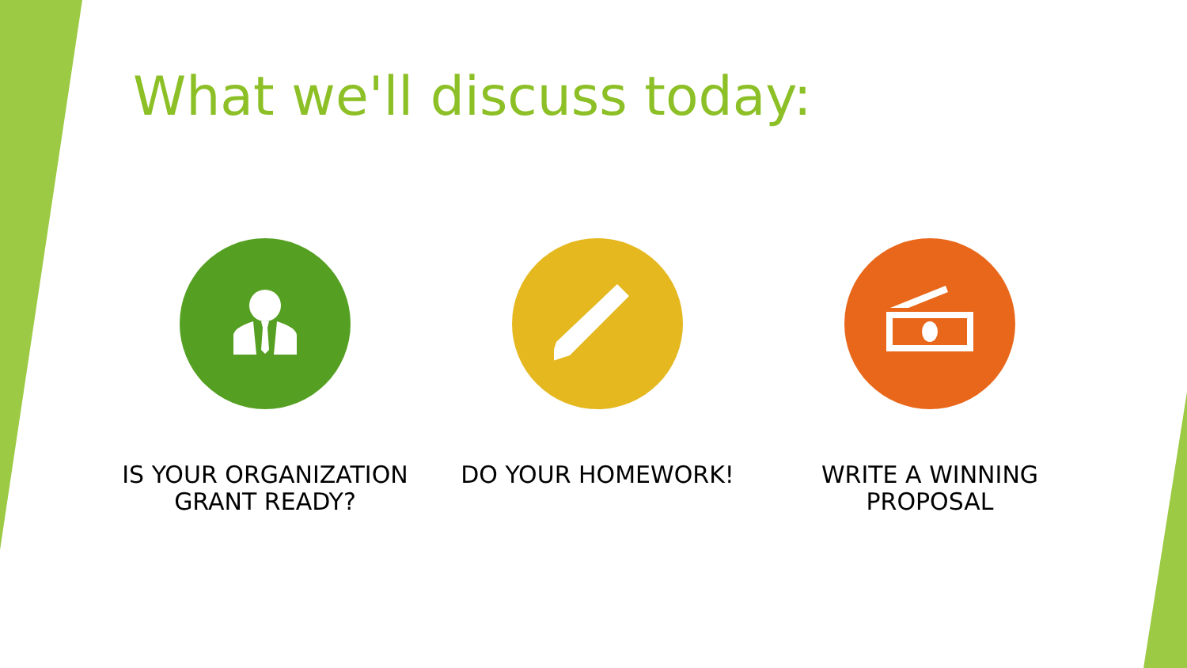What we'll discuss today:
IS YOUR ORGANIZATION GRANT READY? DO YOUR HOMEWORK! WRITE A WINNING PROPOSAL